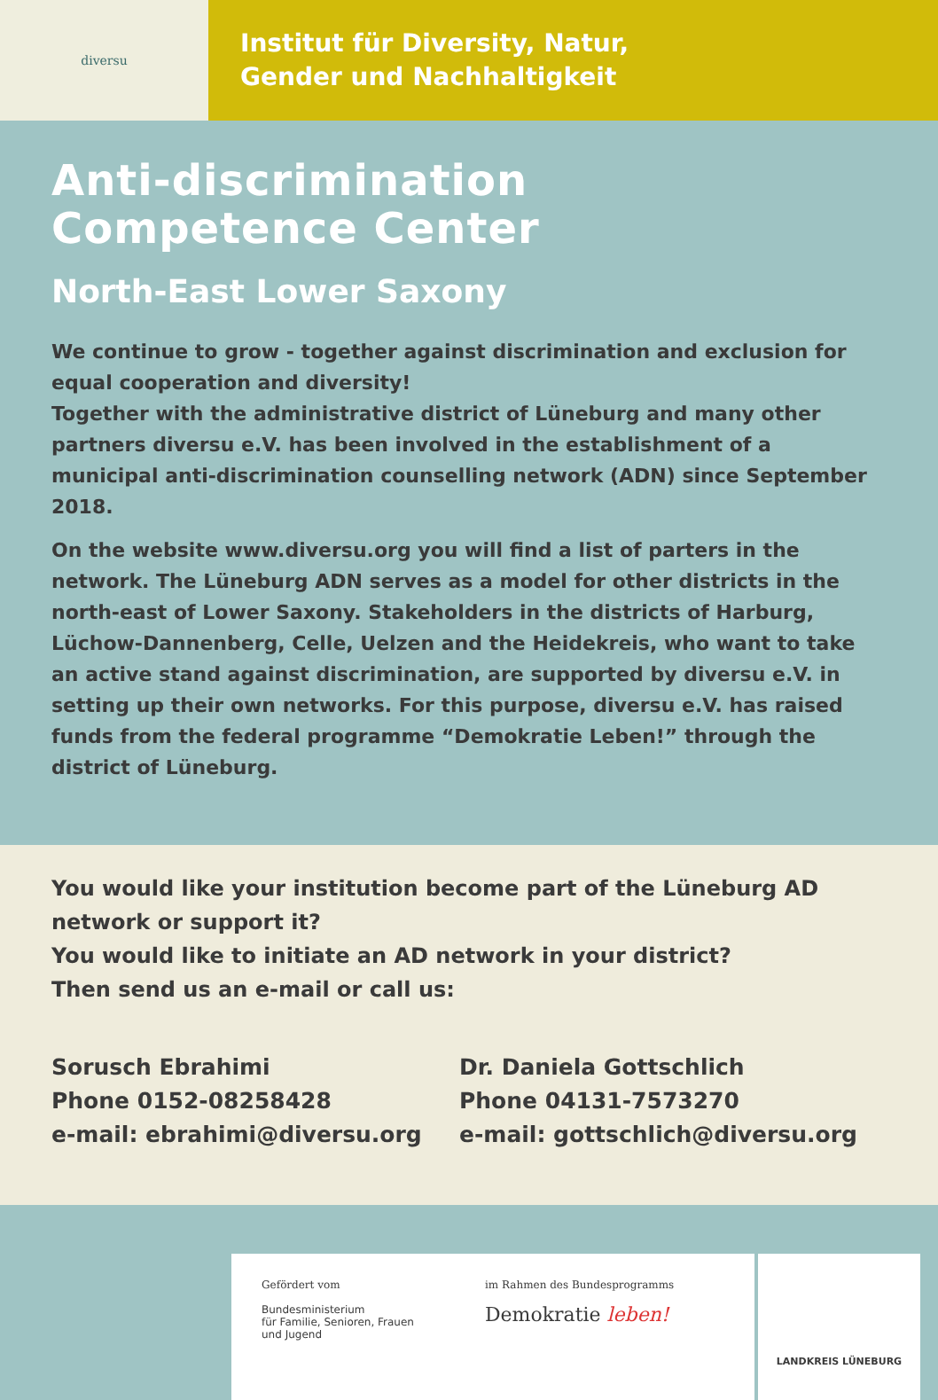diversu
Institut für Diversity, Natur,
Gender und Nachhaltigkeit
Anti-discrimination
Competence Center
North-East Lower Saxony
We continue to grow - together against discrimination and exclusion for equal cooperation and diversity!
Together with the administrative district of Lüneburg and many other partners diversu e.V. has been involved in the establishment of a municipal anti-discrimination counselling network (ADN) since September 2018.
On the website www.diversu.org you will find a list of parters in the network. The Lüneburg ADN serves as a model for other districts in the north-east of Lower Saxony. Stakeholders in the districts of Harburg, Lüchow-Dannenberg, Celle, Uelzen and the Heidekreis, who want to take an active stand against discrimination, are supported by diversu e.V. in setting up their own networks. For this purpose, diversu e.V. has raised funds from the federal programme “Demokratie Leben!” through the district of Lüneburg.
You would like your institution become part of the Lüneburg AD network or support it?
You would like to initiate an AD network in your district?
Then send us an e-mail or call us:
Sorusch Ebrahimi
Phone 0152-08258428
e-mail: ebrahimi@diversu.org
Dr. Daniela Gottschlich
Phone 04131-7573270
e-mail: gottschlich@diversu.org
Gefördert vom
Bundesministerium
für Familie, Senioren, Frauen
und Jugend
im Rahmen des Bundesprogramms
Demokratie leben!
LANDKREIS LÜNEBURG